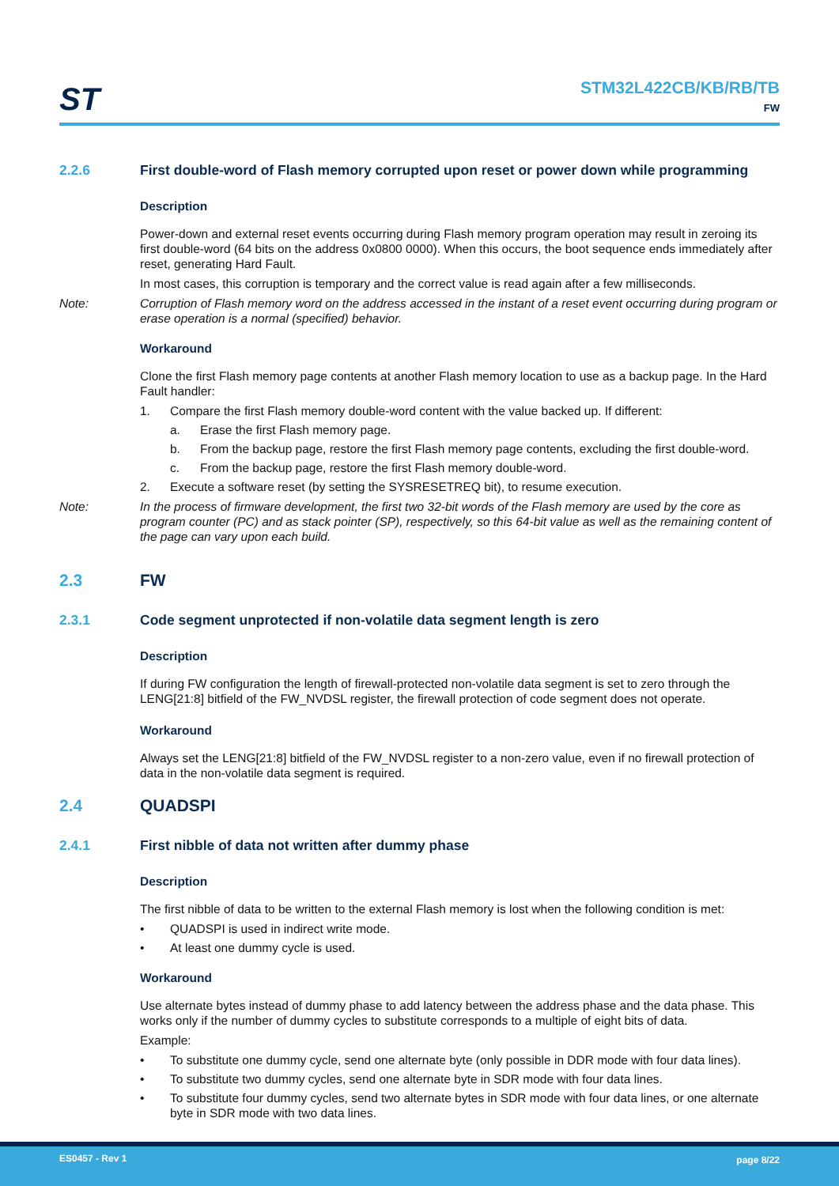ST
STM32L422CB/KB/RB/TB
FW
2.2.6 First double-word of Flash memory corrupted upon reset or power down while programming
Description
Power-down and external reset events occurring during Flash memory program operation may result in zeroing its first double-word (64 bits on the address 0x0800 0000). When this occurs, the boot sequence ends immediately after reset, generating Hard Fault.
In most cases, this corruption is temporary and the correct value is read again after a few milliseconds.
Note: Corruption of Flash memory word on the address accessed in the instant of a reset event occurring during program or erase operation is a normal (specified) behavior.
Workaround
Clone the first Flash memory page contents at another Flash memory location to use as a backup page. In the Hard Fault handler:
1. Compare the first Flash memory double-word content with the value backed up. If different:
a. Erase the first Flash memory page.
b. From the backup page, restore the first Flash memory page contents, excluding the first double-word.
c. From the backup page, restore the first Flash memory double-word.
2. Execute a software reset (by setting the SYSRESETREQ bit), to resume execution.
Note: In the process of firmware development, the first two 32-bit words of the Flash memory are used by the core as program counter (PC) and as stack pointer (SP), respectively, so this 64-bit value as well as the remaining content of the page can vary upon each build.
2.3 FW
2.3.1 Code segment unprotected if non-volatile data segment length is zero
Description
If during FW configuration the length of firewall-protected non-volatile data segment is set to zero through the LENG[21:8] bitfield of the FW_NVDSL register, the firewall protection of code segment does not operate.
Workaround
Always set the LENG[21:8] bitfield of the FW_NVDSL register to a non-zero value, even if no firewall protection of data in the non-volatile data segment is required.
2.4 QUADSPI
2.4.1 First nibble of data not written after dummy phase
Description
The first nibble of data to be written to the external Flash memory is lost when the following condition is met:
• QUADSPI is used in indirect write mode.
• At least one dummy cycle is used.
Workaround
Use alternate bytes instead of dummy phase to add latency between the address phase and the data phase. This works only if the number of dummy cycles to substitute corresponds to a multiple of eight bits of data.
Example:
• To substitute one dummy cycle, send one alternate byte (only possible in DDR mode with four data lines).
• To substitute two dummy cycles, send one alternate byte in SDR mode with four data lines.
• To substitute four dummy cycles, send two alternate bytes in SDR mode with four data lines, or one alternate byte in SDR mode with two data lines.
ES0457 - Rev 1 page 8/22